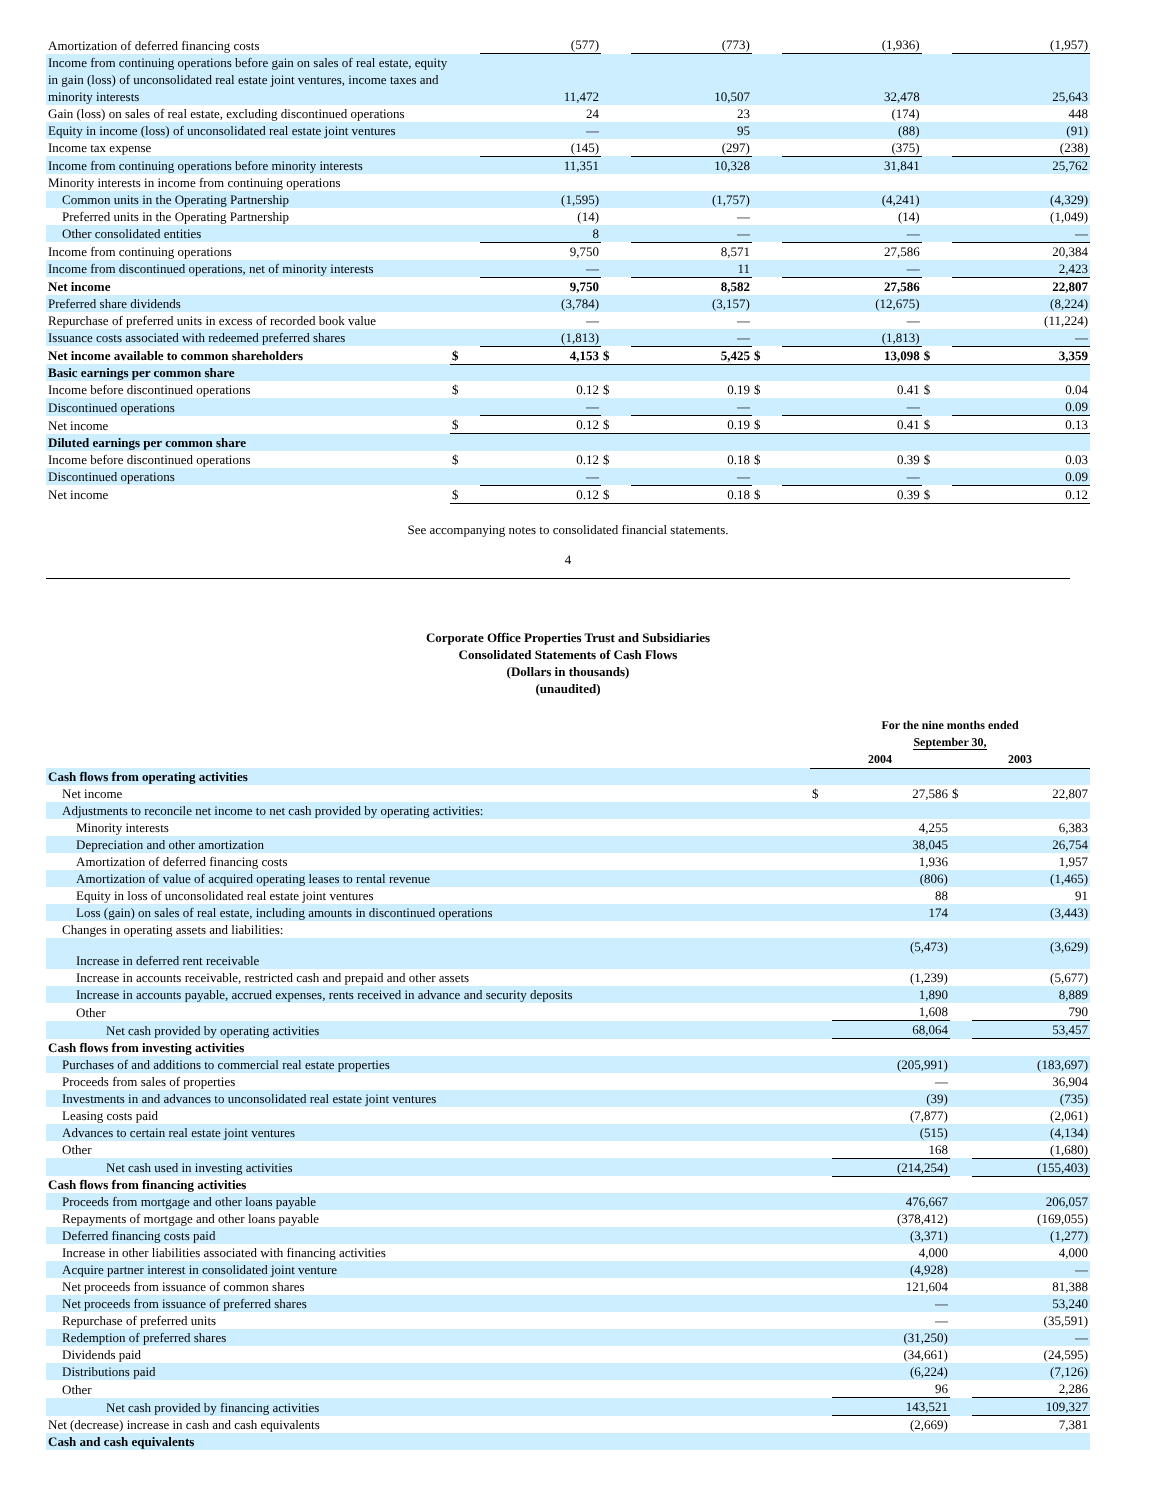| Amortization of deferred financing costs | | (577) | | (773) | | (1,936) | | (1,957) |
| Income from continuing operations before gain on sales of real estate, equity in gain (loss) of unconsolidated real estate joint ventures, income taxes and minority interests | | 11,472 | | 10,507 | | 32,478 | | 25,643 |
| Gain (loss) on sales of real estate, excluding discontinued operations | | 24 | | 23 | | (174) | | 448 |
| Equity in income (loss) of unconsolidated real estate joint ventures | | — | | 95 | | (88) | | (91) |
| Income tax expense | | (145) | | (297) | | (375) | | (238) |
| Income from continuing operations before minority interests | | 11,351 | | 10,328 | | 31,841 | | 25,762 |
| Minority interests in income from continuing operations | | | | | | | | |
| Common units in the Operating Partnership | | (1,595) | | (1,757) | | (4,241) | | (4,329) |
| Preferred units in the Operating Partnership | | (14) | | — | | (14) | | (1,049) |
| Other consolidated entities | | 8 | | — | | — | | — |
| Income from continuing operations | | 9,750 | | 8,571 | | 27,586 | | 20,384 |
| Income from discontinued operations, net of minority interests | | — | | 11 | | — | | 2,423 |
| Net income | | 9,750 | | 8,582 | | 27,586 | | 22,807 |
| Preferred share dividends | | (3,784) | | (3,157) | | (12,675) | | (8,224) |
| Repurchase of preferred units in excess of recorded book value | | — | | — | | — | | (11,224) |
| Issuance costs associated with redeemed preferred shares | | (1,813) | | — | | (1,813) | | — |
| Net income available to common shareholders | $ | 4,153 | $ | 5,425 | $ | 13,098 | $ | 3,359 |
| Basic earnings per common share | | | | | | | | |
| Income before discontinued operations | $ | 0.12 | $ | 0.19 | $ | 0.41 | $ | 0.04 |
| Discontinued operations | | — | | — | | — | | 0.09 |
| Net income | $ | 0.12 | $ | 0.19 | $ | 0.41 | $ | 0.13 |
| Diluted earnings per common share | | | | | | | | |
| Income before discontinued operations | $ | 0.12 | $ | 0.18 | $ | 0.39 | $ | 0.03 |
| Discontinued operations | | — | | — | | — | | 0.09 |
| Net income | $ | 0.12 | $ | 0.18 | $ | 0.39 | $ | 0.12 |
See accompanying notes to consolidated financial statements.
4
Corporate Office Properties Trust and Subsidiaries
Consolidated Statements of Cash Flows
(Dollars in thousands)
(unaudited)
| | For the nine months ended September 30, | | | |
| | 2004 | | 2003 | |
| Cash flows from operating activities | | | | |
| Net income | $ | 27,586 | $ | 22,807 |
| Adjustments to reconcile net income to net cash provided by operating activities: | | | | |
| Minority interests | | 4,255 | | 6,383 |
| Depreciation and other amortization | | 38,045 | | 26,754 |
| Amortization of deferred financing costs | | 1,936 | | 1,957 |
| Amortization of value of acquired operating leases to rental revenue | | (806) | | (1,465) |
| Equity in loss of unconsolidated real estate joint ventures | | 88 | | 91 |
| Loss (gain) on sales of real estate, including amounts in discontinued operations | | 174 | | (3,443) |
| Changes in operating assets and liabilities: | | | | |
| Increase in deferred rent receivable | | (5,473) | | (3,629) |
| Increase in accounts receivable, restricted cash and prepaid and other assets | | (1,239) | | (5,677) |
| Increase in accounts payable, accrued expenses, rents received in advance and security deposits | | 1,890 | | 8,889 |
| Other | | 1,608 | | 790 |
| Net cash provided by operating activities | | 68,064 | | 53,457 |
| Cash flows from investing activities | | | | |
| Purchases of and additions to commercial real estate properties | | (205,991) | | (183,697) |
| Proceeds from sales of properties | | — | | 36,904 |
| Investments in and advances to unconsolidated real estate joint ventures | | (39) | | (735) |
| Leasing costs paid | | (7,877) | | (2,061) |
| Advances to certain real estate joint ventures | | (515) | | (4,134) |
| Other | | 168 | | (1,680) |
| Net cash used in investing activities | | (214,254) | | (155,403) |
| Cash flows from financing activities | | | | |
| Proceeds from mortgage and other loans payable | | 476,667 | | 206,057 |
| Repayments of mortgage and other loans payable | | (378,412) | | (169,055) |
| Deferred financing costs paid | | (3,371) | | (1,277) |
| Increase in other liabilities associated with financing activities | | 4,000 | | 4,000 |
| Acquire partner interest in consolidated joint venture | | (4,928) | | — |
| Net proceeds from issuance of common shares | | 121,604 | | 81,388 |
| Net proceeds from issuance of preferred shares | | — | | 53,240 |
| Repurchase of preferred units | | — | | (35,591) |
| Redemption of preferred shares | | (31,250) | | — |
| Dividends paid | | (34,661) | | (24,595) |
| Distributions paid | | (6,224) | | (7,126) |
| Other | | 96 | | 2,286 |
| Net cash provided by financing activities | | 143,521 | | 109,327 |
| Net (decrease) increase in cash and cash equivalents | | (2,669) | | 7,381 |
| Cash and cash equivalents | | | | |